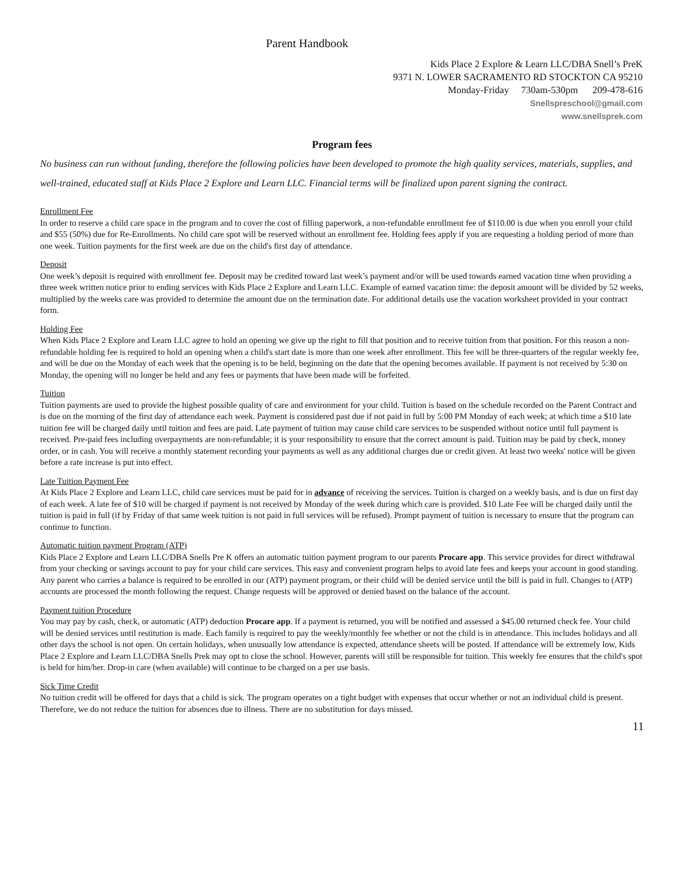Parent Handbook
Kids Place 2 Explore & Learn LLC/DBA Snell’s PreK
9371 N. LOWER SACRAMENTO RD STOCKTON CA 95210
Monday-Friday 730am-530pm 209-478-616
Snellspreschool@gmail.com
www.snellsprek.com
Program fees
No business can run without funding, therefore the following policies have been developed to promote the high quality services, materials, supplies, and well-trained, educated staff at Kids Place 2 Explore and Learn LLC. Financial terms will be finalized upon parent signing the contract.
Enrollment Fee
In order to reserve a child care space in the program and to cover the cost of filling paperwork, a non-refundable enrollment fee of $110.00 is due when you enroll your child and $55 (50%) due for Re-Enrollments. No child care spot will be reserved without an enrollment fee. Holding fees apply if you are requesting a holding period of more than one week. Tuition payments for the first week are due on the child's first day of attendance.
Deposit
One week’s deposit is required with enrollment fee. Deposit may be credited toward last week’s payment and/or will be used towards earned vacation time when providing a three week written notice prior to ending services with Kids Place 2 Explore and Learn LLC. Example of earned vacation time: the deposit amount will be divided by 52 weeks, multiplied by the weeks care was provided to determine the amount due on the termination date. For additional details use the vacation worksheet provided in your contract form.
Holding Fee
When Kids Place 2 Explore and Learn LLC agree to hold an opening we give up the right to fill that position and to receive tuition from that position. For this reason a non-refundable holding fee is required to hold an opening when a child's start date is more than one week after enrollment. This fee will be three-quarters of the regular weekly fee, and will be due on the Monday of each week that the opening is to be held, beginning on the date that the opening becomes available. If payment is not received by 5:30 on Monday, the opening will no longer be held and any fees or payments that have been made will be forfeited.
Tuition
Tuition payments are used to provide the highest possible quality of care and environment for your child. Tuition is based on the schedule recorded on the Parent Contract and is due on the morning of the first day of attendance each week. Payment is considered past due if not paid in full by 5:00 PM Monday of each week; at which time a $10 late tuition fee will be charged daily until tuition and fees are paid. Late payment of tuition may cause child care services to be suspended without notice until full payment is received. Pre-paid fees including overpayments are non-refundable; it is your responsibility to ensure that the correct amount is paid. Tuition may be paid by check, money order, or in cash. You will receive a monthly statement recording your payments as well as any additional charges due or credit given. At least two weeks' notice will be given before a rate increase is put into effect.
Late Tuition Payment Fee
At Kids Place 2 Explore and Learn LLC, child care services must be paid for in advance of receiving the services. Tuition is charged on a weekly basis, and is due on first day of each week. A late fee of $10 will be charged if payment is not received by Monday of the week during which care is provided. $10 Late Fee will be charged daily until the tuition is paid in full (if by Friday of that same week tuition is not paid in full services will be refused). Prompt payment of tuition is necessary to ensure that the program can continue to function.
Automatic tuition payment Program (ATP)
Kids Place 2 Explore and Learn LLC/DBA Snells Pre K offers an automatic tuition payment program to our parents Procare app. This service provides for direct withdrawal from your checking or savings account to pay for your child care services. This easy and convenient program helps to avoid late fees and keeps your account in good standing. Any parent who carries a balance is required to be enrolled in our (ATP) payment program, or their child will be denied service until the bill is paid in full. Changes to (ATP) accounts are processed the month following the request. Change requests will be approved or denied based on the balance of the account.
Payment tuition Procedure
You may pay by cash, check, or automatic (ATP) deduction Procare app. If a payment is returned, you will be notified and assessed a $45.00 returned check fee. Your child will be denied services until restitution is made. Each family is required to pay the weekly/monthly fee whether or not the child is in attendance. This includes holidays and all other days the school is not open. On certain holidays, when unusually low attendance is expected, attendance sheets will be posted. If attendance will be extremely low, Kids Place 2 Explore and Learn LLC/DBA Snells Prek may opt to close the school. However, parents will still be responsible for tuition. This weekly fee ensures that the child's spot is held for him/her. Drop-in care (when available) will continue to be charged on a per use basis.
Sick Time Credit
No tuition credit will be offered for days that a child is sick. The program operates on a tight budget with expenses that occur whether or not an individual child is present. Therefore, we do not reduce the tuition for absences due to illness. There are no substitution for days missed.
11